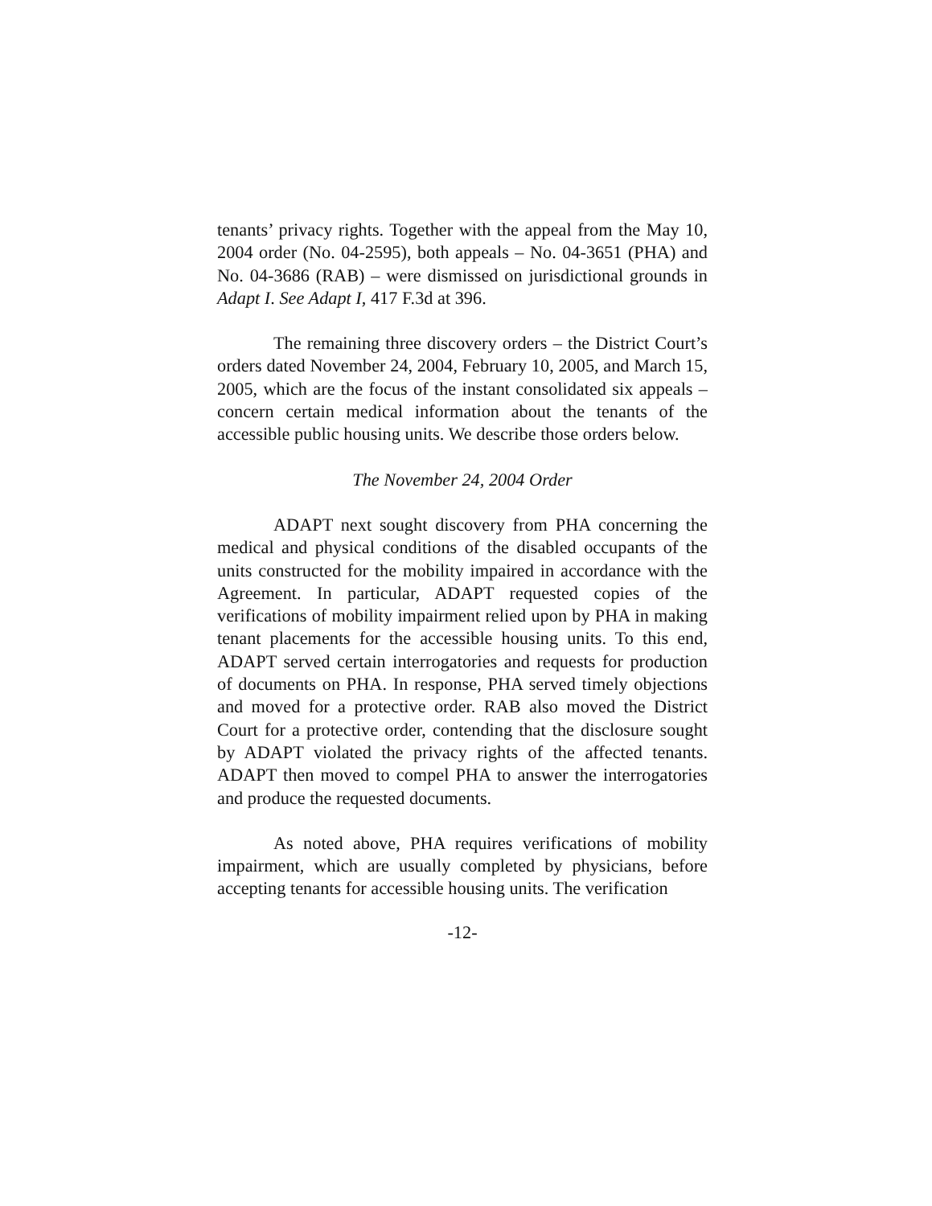tenants’ privacy rights. Together with the appeal from the May 10, 2004 order (No. 04-2595), both appeals – No. 04-3651 (PHA) and No. 04-3686 (RAB) – were dismissed on jurisdictional grounds in Adapt I. See Adapt I, 417 F.3d at 396.
The remaining three discovery orders – the District Court’s orders dated November 24, 2004, February 10, 2005, and March 15, 2005, which are the focus of the instant consolidated six appeals – concern certain medical information about the tenants of the accessible public housing units. We describe those orders below.
The November 24, 2004 Order
ADAPT next sought discovery from PHA concerning the medical and physical conditions of the disabled occupants of the units constructed for the mobility impaired in accordance with the Agreement. In particular, ADAPT requested copies of the verifications of mobility impairment relied upon by PHA in making tenant placements for the accessible housing units. To this end, ADAPT served certain interrogatories and requests for production of documents on PHA. In response, PHA served timely objections and moved for a protective order. RAB also moved the District Court for a protective order, contending that the disclosure sought by ADAPT violated the privacy rights of the affected tenants. ADAPT then moved to compel PHA to answer the interrogatories and produce the requested documents.
As noted above, PHA requires verifications of mobility impairment, which are usually completed by physicians, before accepting tenants for accessible housing units. The verification
-12-